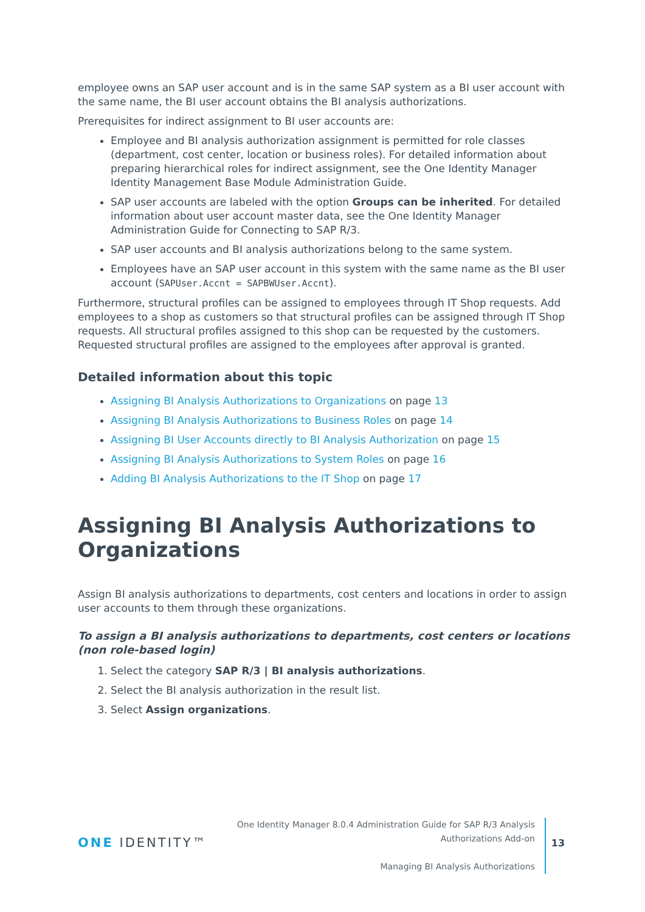employee owns an SAP user account and is in the same SAP system as a BI user account with the same name, the BI user account obtains the BI analysis authorizations.
Prerequisites for indirect assignment to BI user accounts are:
Employee and BI analysis authorization assignment is permitted for role classes (department, cost center, location or business roles). For detailed information about preparing hierarchical roles for indirect assignment, see the One Identity Manager Identity Management Base Module Administration Guide.
SAP user accounts are labeled with the option Groups can be inherited. For detailed information about user account master data, see the One Identity Manager Administration Guide for Connecting to SAP R/3.
SAP user accounts and BI analysis authorizations belong to the same system.
Employees have an SAP user account in this system with the same name as the BI user account (SAPUser.Accnt = SAPBWUser.Accnt).
Furthermore, structural profiles can be assigned to employees through IT Shop requests. Add employees to a shop as customers so that structural profiles can be assigned through IT Shop requests. All structural profiles assigned to this shop can be requested by the customers. Requested structural profiles are assigned to the employees after approval is granted.
Detailed information about this topic
Assigning BI Analysis Authorizations to Organizations on page 13
Assigning BI Analysis Authorizations to Business Roles on page 14
Assigning BI User Accounts directly to BI Analysis Authorization on page 15
Assigning BI Analysis Authorizations to System Roles on page 16
Adding BI Analysis Authorizations to the IT Shop on page 17
Assigning BI Analysis Authorizations to Organizations
Assign BI analysis authorizations to departments, cost centers and locations in order to assign user accounts to them through these organizations.
To assign a BI analysis authorizations to departments, cost centers or locations (non role-based login)
1. Select the category SAP R/3 | BI analysis authorizations.
2. Select the BI analysis authorization in the result list.
3. Select Assign organizations.
ONE IDENTITY™
One Identity Manager 8.0.4 Administration Guide for SAP R/3 Analysis
Authorizations Add-on
Managing BI Analysis Authorizations
13